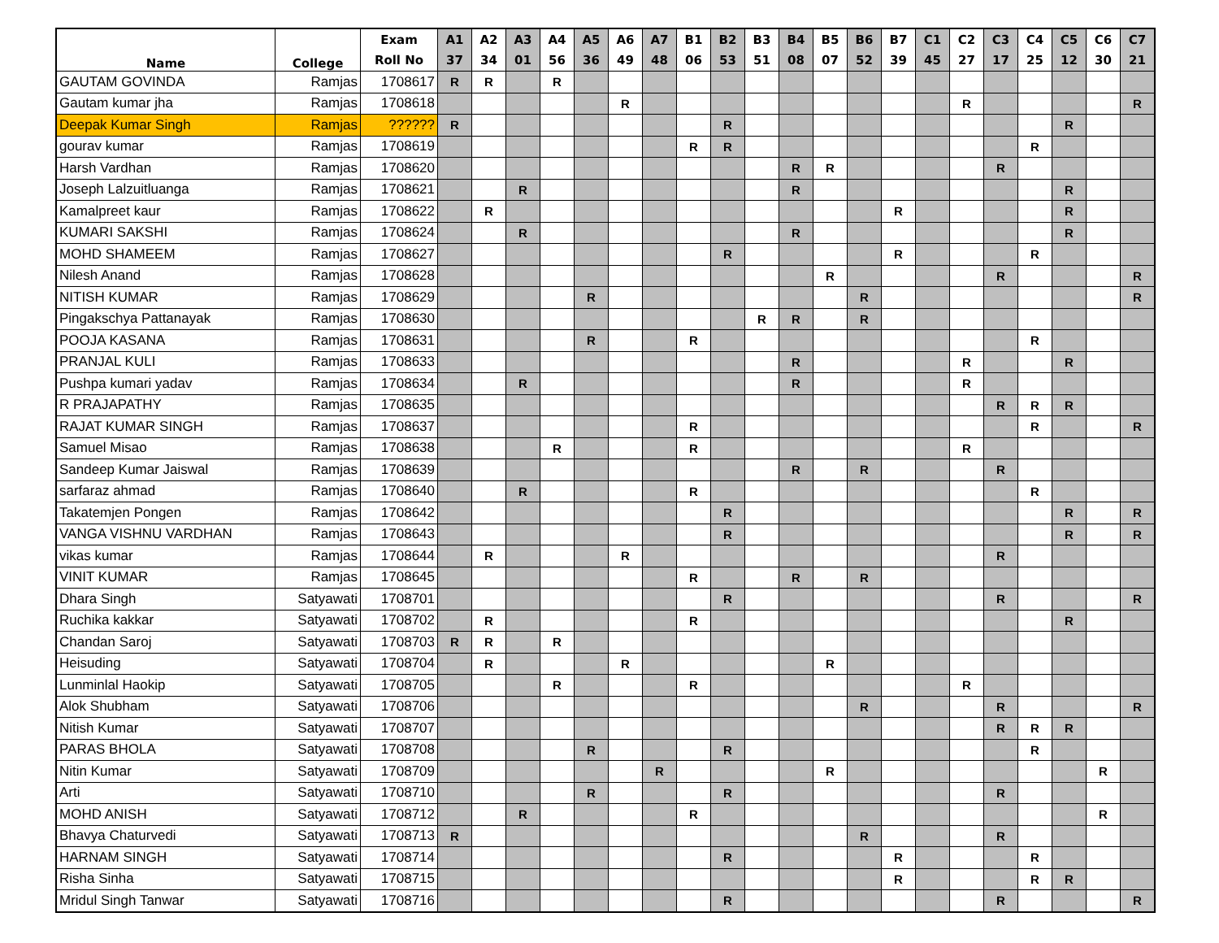| Name | College | Exam | A1 | A2 | A3 | A4 | A5 | A6 | A7 | B1 | B2 | B3 | B4 | B5 | B6 | B7 | C1 | C2 | C3 | C4 | C5 | C6 | C7 |
| --- | --- | --- | --- | --- | --- | --- | --- | --- | --- | --- | --- | --- | --- | --- | --- | --- | --- | --- | --- | --- | --- | --- | --- |
| | | Roll No | 37 | 34 | 01 | 56 | 36 | 49 | 48 | 06 | 53 | 51 | 08 | 07 | 52 | 39 | 45 | 27 | 17 | 25 | 12 | 30 | 21 |
| GAUTAM GOVINDA | Ramjas | 1708617 | R | R | | R | | | | | | | | | | | | | | | | | |
| Gautam kumar jha | Ramjas | 1708618 | | | | | | R | | | | | | | | | | R | | | | | R |
| Deepak Kumar Singh | Ramjas | ?????? | R | | | | | | | | R | | | | | | | | | | R | | |
| gourav kumar | Ramjas | 1708619 | | | | | | | | R | R | | | | | | | | | R | | | |
| Harsh Vardhan | Ramjas | 1708620 | | | | | | | | | | | R | R | | | | | R | | | | |
| Joseph Lalzuitluanga | Ramjas | 1708621 | | | R | | | | | | | | R | | | | | | | | R | | |
| Kamalpreet kaur | Ramjas | 1708622 | | R | | | | | | | | | | | | R | | | | | R | | |
| KUMARI SAKSHI | Ramjas | 1708624 | | | R | | | | | | | | R | | | | | | | | R | | |
| MOHD SHAMEEM | Ramjas | 1708627 | | | | | | | | | R | | | | | R | | | | R | | | |
| Nilesh Anand | Ramjas | 1708628 | | | | | | | | | | | | R | | | | | R | | | | R |
| NITISH KUMAR | Ramjas | 1708629 | | | | | R | | | | | | | | R | | | | | | | | R |
| Pingakschya Pattanayak | Ramjas | 1708630 | | | | | | | | | | R | R | | R | | | | | | | | |
| POOJA KASANA | Ramjas | 1708631 | | | | | R | | | R | | | | | | | | | | R | | | |
| PRANJAL KULI | Ramjas | 1708633 | | | | | | | | | | | R | | | | | R | | | R | | |
| Pushpa kumari yadav | Ramjas | 1708634 | | | R | | | | | | | | R | | | | | R | | | | | |
| R PRAJAPATHY | Ramjas | 1708635 | | | | | | | | | | | | | | | | | R | R | R | | |
| RAJAT KUMAR SINGH | Ramjas | 1708637 | | | | | | | | R | | | | | | | | | | R | | | R |
| Samuel Misao | Ramjas | 1708638 | | | | R | | | | R | | | | | | | | R | | | | | |
| Sandeep Kumar Jaiswal | Ramjas | 1708639 | | | | | | | | | | | R | | R | | | | R | | | | |
| sarfaraz ahmad | Ramjas | 1708640 | | | R | | | | | R | | | | | | | | | | R | | | |
| Takatemjen Pongen | Ramjas | 1708642 | | | | | | | | | R | | | | | | | | | | R | | R |
| VANGA VISHNU VARDHAN | Ramjas | 1708643 | | | | | | | | | R | | | | | | | | | | R | | R |
| vikas kumar | Ramjas | 1708644 | | R | | | | R | | | | | | | | | | | R | | | | |
| VINIT KUMAR | Ramjas | 1708645 | | | | | | | | R | | | R | | R | | | | | | | | |
| Dhara Singh | Satyawati | 1708701 | | | | | | | | | R | | | | | | | | R | | | | R |
| Ruchika kakkar | Satyawati | 1708702 | | R | | | | | | R | | | | | | | | | | | R | | |
| Chandan Saroj | Satyawati | 1708703 | R | R | | R | | | | | | | | | | | | | | | | | |
| Heisuding | Satyawati | 1708704 | | R | | | | R | | | | | | R | | | | | | | | | |
| Lunminlal Haokip | Satyawati | 1708705 | | | | R | | | | R | | | | | | | | R | | | | | |
| Alok Shubham | Satyawati | 1708706 | | | | | | | | | | | | | R | | | | R | | | | R |
| Nitish Kumar | Satyawati | 1708707 | | | | | | | | | | | | | | | | | R | R | R | | |
| PARAS BHOLA | Satyawati | 1708708 | | | | | R | | | | R | | | | | | | | | R | | | |
| Nitin Kumar | Satyawati | 1708709 | | | | | | | R | | | | | R | | | | | | | | R | |
| Arti | Satyawati | 1708710 | | | | | R | | | | R | | | | | | | | R | | | | |
| MOHD ANISH | Satyawati | 1708712 | | | R | | | | | R | | | | | | | | | | | | R | |
| Bhavya Chaturvedi | Satyawati | 1708713 | R | | | | | | | | | | | | R | | | | R | | | | |
| HARNAM SINGH | Satyawati | 1708714 | | | | | | | | | R | | | | | R | | | | R | | | |
| Risha Sinha | Satyawati | 1708715 | | | | | | | | | | | | | | R | | | | R | R | | |
| Mridul Singh Tanwar | Satyawati | 1708716 | | | | | | | | | R | | | | | | | | R | | | | R |